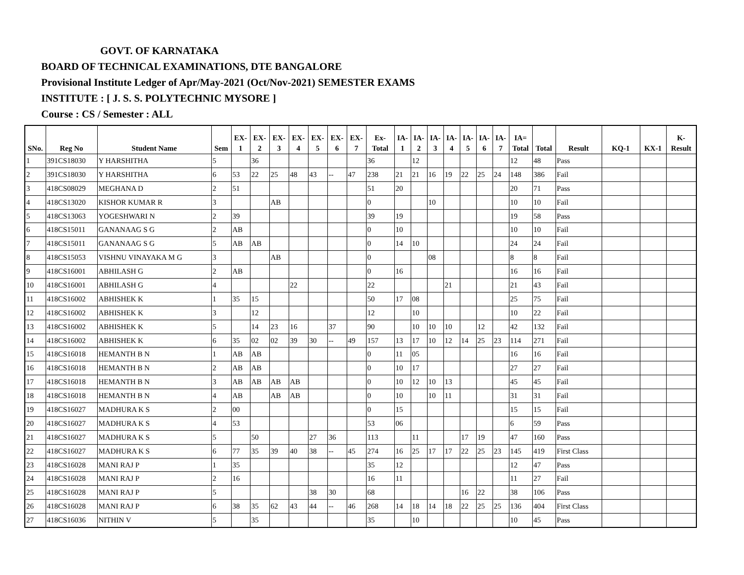GOVT. OF KARNATAKA
BOARD OF TECHNICAL EXAMINATIONS, DTE BANGALORE
Provisional Institute Ledger of Apr/May-2021 (Oct/Nov-2021) SEMESTER EXAMS
INSTITUTE : [ J. S. S. POLYTECHNIC MYSORE ]
Course : CS / Semester : ALL
| SNo. | Reg No | Student Name | Sem | EX- 1 | EX- 2 | EX- 3 | EX- 4 | EX- 5 | EX- 6 | EX- 7 | Ex- Total | IA- 1 | IA- 2 | IA- 3 | IA- 4 | IA- 5 | IA- 6 | IA- 7 | IA= Total | Total | Result | KQ-1 | KX-1 | K- Result |
| --- | --- | --- | --- | --- | --- | --- | --- | --- | --- | --- | --- | --- | --- | --- | --- | --- | --- | --- | --- | --- | --- | --- | --- | --- |
| 1 | 391CS18030 | Y HARSHITHA | 5 | | 36 | | | | | | 36 | | 12 | | | | | | 12 | 48 | Pass | | | |
| 2 | 391CS18030 | Y HARSHITHA | 6 | 53 | 22 | 25 | 48 | 43 | -- | 47 | 238 | 21 | 21 | 16 | 19 | 22 | 25 | 24 | 148 | 386 | Fail | | | |
| 3 | 418CS08029 | MEGHANA D | 2 | 51 | | | | | | | 51 | 20 | | | | | | | 20 | 71 | Pass | | | |
| 4 | 418CS13020 | KISHOR KUMAR R | 3 | | | AB | | | | | 0 | | | 10 | | | | | 10 | 10 | Fail | | | |
| 5 | 418CS13063 | YOGESHWARI N | 2 | 39 | | | | | | | 39 | 19 | | | | | | | 19 | 58 | Pass | | | |
| 6 | 418CS15011 | GANANAAG S G | 2 | AB | | | | | | | 0 | 10 | | | | | | | 10 | 10 | Fail | | | |
| 7 | 418CS15011 | GANANAAG S G | 5 | AB | AB | | | | | | 0 | 14 | 10 | | | | | | 24 | 24 | Fail | | | |
| 8 | 418CS15053 | VISHNU VINAYAKA M G | 3 | | | AB | | | | | 0 | | | 08 | | | | | 8 | 8 | Fail | | | |
| 9 | 418CS16001 | ABHILASH G | 2 | AB | | | | | | | 0 | 16 | | | | | | | 16 | 16 | Fail | | | |
| 10 | 418CS16001 | ABHILASH G | 4 | | | | 22 | | | | 22 | | | | 21 | | | | 21 | 43 | Fail | | | |
| 11 | 418CS16002 | ABHISHEK K | 1 | 35 | 15 | | | | | | 50 | 17 | 08 | | | | | | 25 | 75 | Fail | | | |
| 12 | 418CS16002 | ABHISHEK K | 3 | | 12 | | | | | | 12 | | 10 | | | | | | 10 | 22 | Fail | | | |
| 13 | 418CS16002 | ABHISHEK K | 5 | | 14 | 23 | 16 | | 37 | | 90 | | 10 | 10 | 10 | | 12 | | 42 | 132 | Fail | | | |
| 14 | 418CS16002 | ABHISHEK K | 6 | 35 | 02 | 02 | 39 | 30 | -- | 49 | 157 | 13 | 17 | 10 | 12 | 14 | 25 | 23 | 114 | 271 | Fail | | | |
| 15 | 418CS16018 | HEMANTH B N | 1 | AB | AB | | | | | | 0 | 11 | 05 | | | | | | 16 | 16 | Fail | | | |
| 16 | 418CS16018 | HEMANTH B N | 2 | AB | AB | | | | | | 0 | 10 | 17 | | | | | | 27 | 27 | Fail | | | |
| 17 | 418CS16018 | HEMANTH B N | 3 | AB | AB | AB | AB | | | | 0 | 10 | 12 | 10 | 13 | | | | 45 | 45 | Fail | | | |
| 18 | 418CS16018 | HEMANTH B N | 4 | AB | | AB | AB | | | | 0 | 10 | | 10 | 11 | | | | 31 | 31 | Fail | | | |
| 19 | 418CS16027 | MADHURA K S | 2 | 00 | | | | | | | 0 | 15 | | | | | | | 15 | 15 | Fail | | | |
| 20 | 418CS16027 | MADHURA K S | 4 | 53 | | | | | | | 53 | 06 | | | | | | | 6 | 59 | Pass | | | |
| 21 | 418CS16027 | MADHURA K S | 5 | | 50 | | | 27 | 36 | | 113 | | 11 | | | 17 | 19 | | 47 | 160 | Pass | | | |
| 22 | 418CS16027 | MADHURA K S | 6 | 77 | 35 | 39 | 40 | 38 | -- | 45 | 274 | 16 | 25 | 17 | 17 | 22 | 25 | 23 | 145 | 419 | First Class | | | |
| 23 | 418CS16028 | MANI RAJ P | 1 | 35 | | | | | | | 35 | 12 | | | | | | | 12 | 47 | Pass | | | |
| 24 | 418CS16028 | MANI RAJ P | 2 | 16 | | | | | | | 16 | 11 | | | | | | | 11 | 27 | Fail | | | |
| 25 | 418CS16028 | MANI RAJ P | 5 | | | | | 38 | 30 | | 68 | | | | | 16 | 22 | | 38 | 106 | Pass | | | |
| 26 | 418CS16028 | MANI RAJ P | 6 | 38 | 35 | 62 | 43 | 44 | -- | 46 | 268 | 14 | 18 | 14 | 18 | 22 | 25 | 25 | 136 | 404 | First Class | | | |
| 27 | 418CS16036 | NITHIN V | 5 | | 35 | | | | | | 35 | | 10 | | | | | | 10 | 45 | Pass | | | |